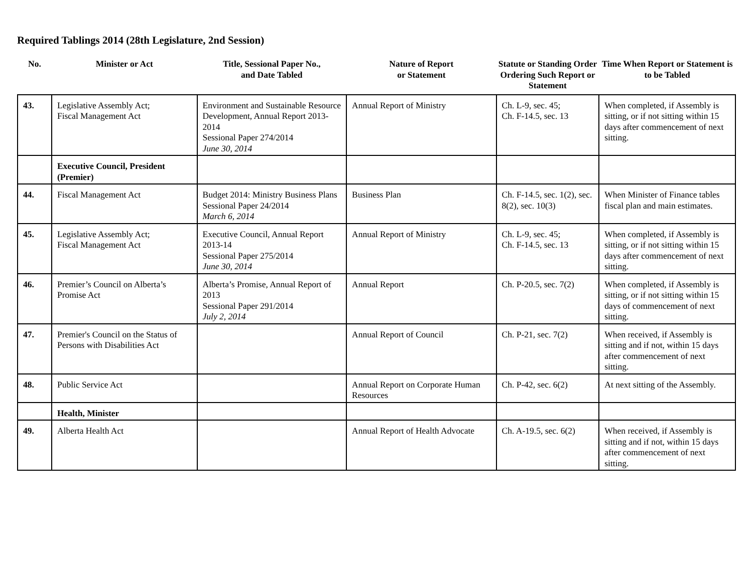Required Tablings 2014 (28th Legislature, 2nd Session)
| No. | Minister or Act | Title, Sessional Paper No., and Date Tabled | Nature of Report or Statement | Statute or Standing Order Ordering Such Report or Statement | Time When Report or Statement is to be Tabled |
| --- | --- | --- | --- | --- | --- |
| 43. | Legislative Assembly Act; Fiscal Management Act | Environment and Sustainable Resource Development, Annual Report 2013-2014 Sessional Paper 274/2014 June 30, 2014 | Annual Report of Ministry | Ch. L-9, sec. 45; Ch. F-14.5, sec. 13 | When completed, if Assembly is sitting, or if not sitting within 15 days after commencement of next sitting. |
| | Executive Council, President (Premier) | | | | |
| 44. | Fiscal Management Act | Budget 2014: Ministry Business Plans Sessional Paper 24/2014 March 6, 2014 | Business Plan | Ch. F-14.5, sec. 1(2), sec. 8(2), sec. 10(3) | When Minister of Finance tables fiscal plan and main estimates. |
| 45. | Legislative Assembly Act; Fiscal Management Act | Executive Council, Annual Report 2013-14 Sessional Paper 275/2014 June 30, 2014 | Annual Report of Ministry | Ch. L-9, sec. 45; Ch. F-14.5, sec. 13 | When completed, if Assembly is sitting, or if not sitting within 15 days after commencement of next sitting. |
| 46. | Premier’s Council on Alberta’s Promise Act | Alberta’s Promise, Annual Report of 2013 Sessional Paper 291/2014 July 2, 2014 | Annual Report | Ch. P-20.5, sec. 7(2) | When completed, if Assembly is sitting, or if not sitting within 15 days of commencement of next sitting. |
| 47. | Premier's Council on the Status of Persons with Disabilities Act | | Annual Report of Council | Ch. P-21, sec. 7(2) | When received, if Assembly is sitting and if not, within 15 days after commencement of next sitting. |
| 48. | Public Service Act | | Annual Report on Corporate Human Resources | Ch. P-42, sec. 6(2) | At next sitting of the Assembly. |
| | Health, Minister | | | | |
| 49. | Alberta Health Act | | Annual Report of Health Advocate | Ch. A-19.5, sec. 6(2) | When received, if Assembly is sitting and if not, within 15 days after commencement of next sitting. |